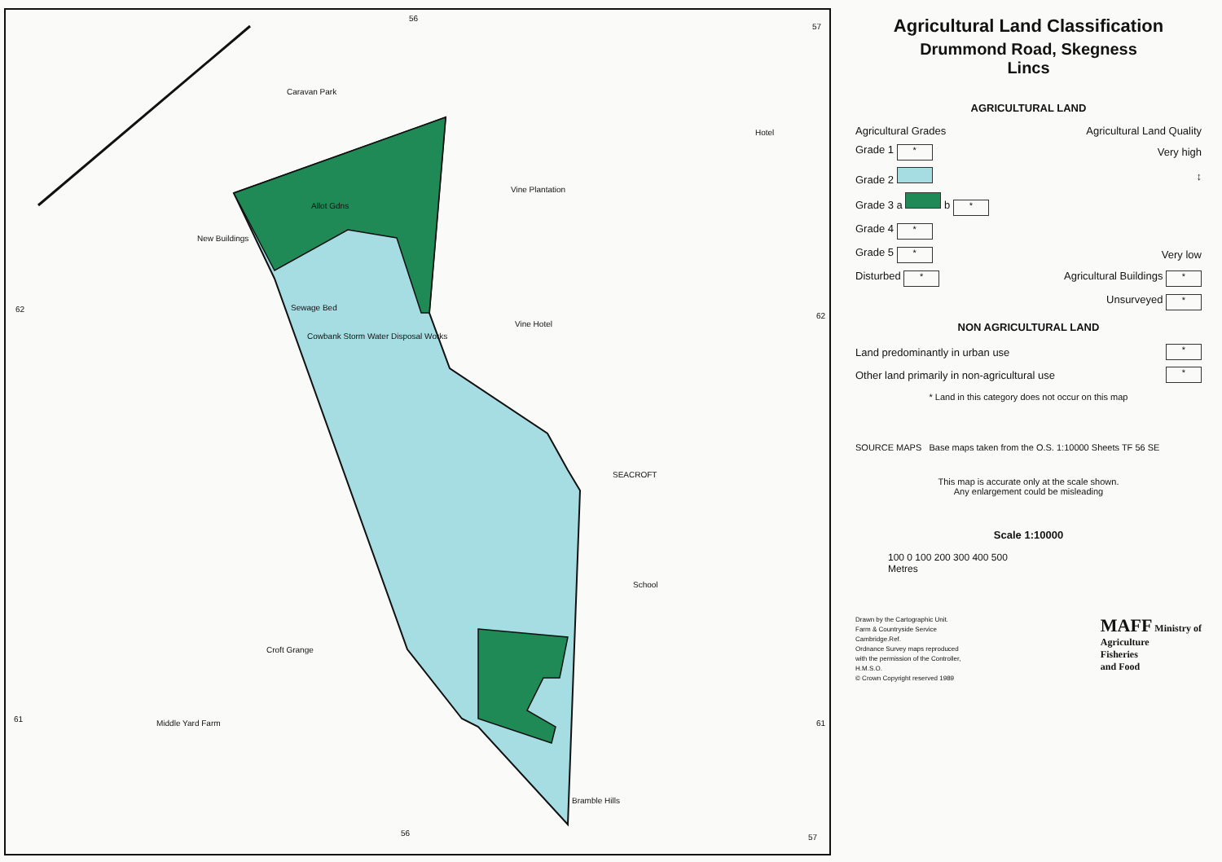56
57
62
62
61 61
56 57
Caravan Park
Allot Gdns
Vine Plantation
New Buildings
Sewage Bed
Cowbank Storm Water Disposal Works
Vine Hotel
SEACROFT
School
Croft Grange
Middle Yard Farm
Bramble Hills
Hotel
Agricultural Land Classification
Drummond Road, Skegness
Lincs
AGRICULTURAL LAND
Agricultural Grades Agricultural Land Quality
Grade 1 * Very high
Grade 2 ↕
Grade 3 a b *
Grade 4 *
Grade 5 * Very low
Disturbed * Agricultural Buildings *
Unsurveyed *
NON AGRICULTURAL LAND
Land predominantly in urban use *
Other land primarily in non-agricultural use *
* Land in this category does not occur on this map
SOURCE MAPS Base maps taken from the O.S. 1:10000 Sheets TF 56 SE
This map is accurate only at the scale shown.
Any enlargement could be misleading
Scale 1:10000
100 0 100 200 300 400 500
Metres
Drawn by the Cartographic Unit.
Farm & Countryside Service
Cambridge.Ref.
Ordnance Survey maps reproduced
with the permission of the Controller,
H.M.S.O.
© Crown Copyright reserved 1989
MAFF Ministry of
Agriculture
Fisheries
and Food